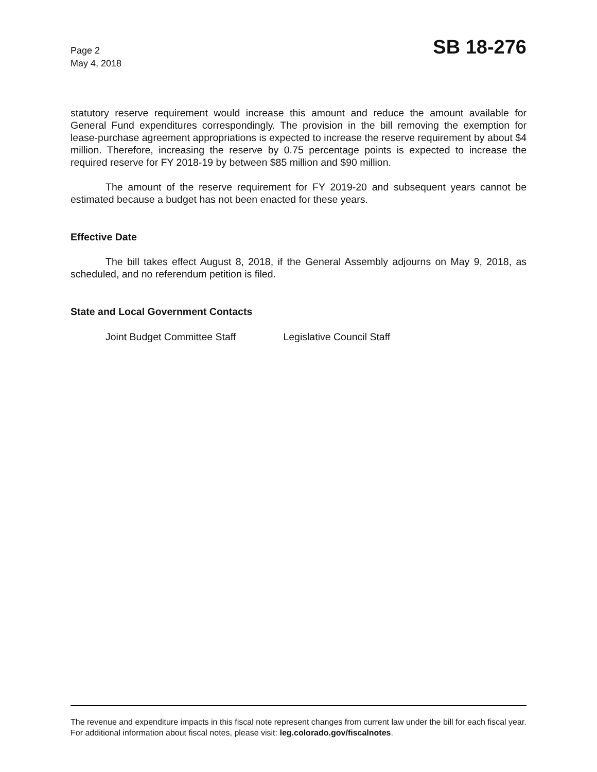Page 2
May 4, 2018
SB 18-276
statutory reserve requirement would increase this amount and reduce the amount available for General Fund expenditures correspondingly. The provision in the bill removing the exemption for lease-purchase agreement appropriations is expected to increase the reserve requirement by about $4 million. Therefore, increasing the reserve by 0.75 percentage points is expected to increase the required reserve for FY 2018-19 by between $85 million and $90 million.
The amount of the reserve requirement for FY 2019-20 and subsequent years cannot be estimated because a budget has not been enacted for these years.
Effective Date
The bill takes effect August 8, 2018, if the General Assembly adjourns on May 9, 2018, as scheduled, and no referendum petition is filed.
State and Local Government Contacts
Joint Budget Committee Staff Legislative Council Staff
The revenue and expenditure impacts in this fiscal note represent changes from current law under the bill for each fiscal year. For additional information about fiscal notes, please visit: leg.colorado.gov/fiscalnotes.